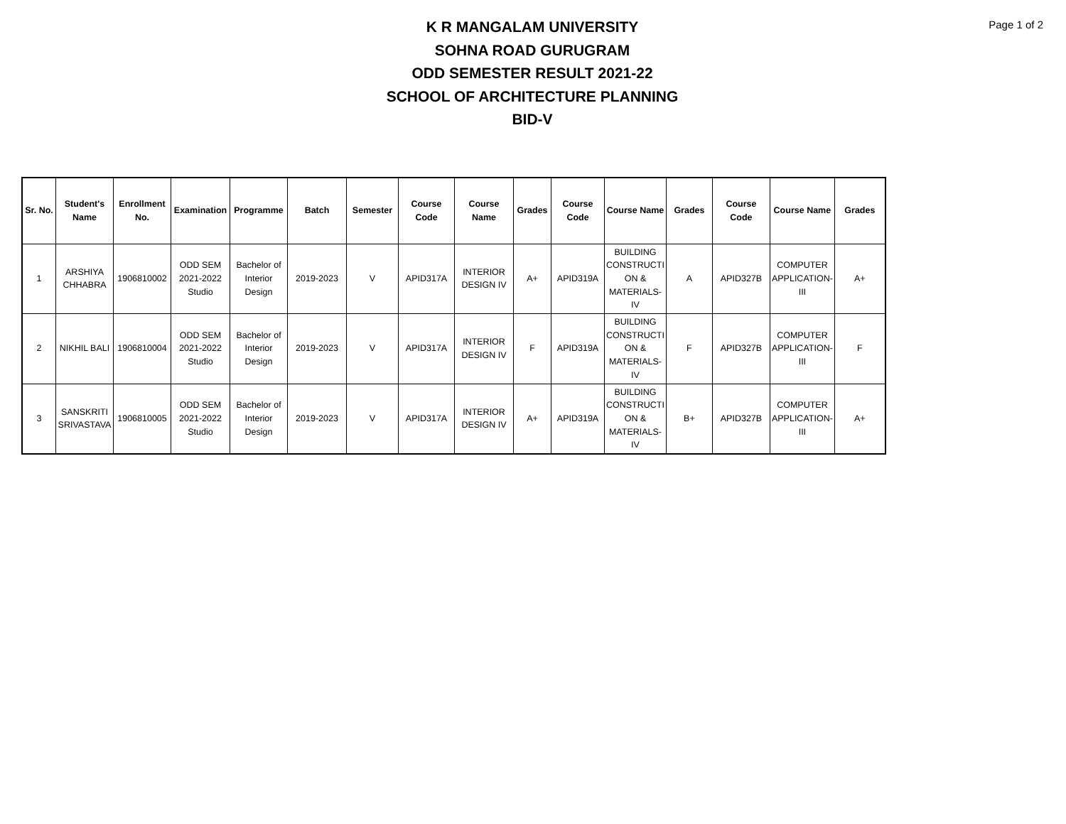Page 1 of 2
K R MANGALAM UNIVERSITY
SOHNA ROAD GURUGRAM
ODD SEMESTER RESULT 2021-22
SCHOOL OF ARCHITECTURE PLANNING
BID-V
| Sr. No. | Student's Name | Enrollment No. | Examination | Programme | Batch | Semester | Course Code | Course Name | Grades | Course Code | Course Name | Grades | Course Code | Course Name | Grades |
| --- | --- | --- | --- | --- | --- | --- | --- | --- | --- | --- | --- | --- | --- | --- | --- |
| 1 | ARSHIYA CHHABRA | 1906810002 | ODD SEM 2021-2022 Studio | Bachelor of Interior Design | 2019-2023 | V | APID317A | INTERIOR DESIGN IV | A+ | APID319A | BUILDING CONSTRUCTI ON & MATERIALS-IV | A | APID327B | COMPUTER APPLICATION-III | A+ |
| 2 | NIKHIL BALI | 1906810004 | ODD SEM 2021-2022 Studio | Bachelor of Interior Design | 2019-2023 | V | APID317A | INTERIOR DESIGN IV | F | APID319A | BUILDING CONSTRUCTI ON & MATERIALS-IV | F | APID327B | COMPUTER APPLICATION-III | F |
| 3 | SANSKRITI SRIVASTAVA | 1906810005 | ODD SEM 2021-2022 Studio | Bachelor of Interior Design | 2019-2023 | V | APID317A | INTERIOR DESIGN IV | A+ | APID319A | BUILDING CONSTRUCTI ON & MATERIALS-IV | B+ | APID327B | COMPUTER APPLICATION-III | A+ |